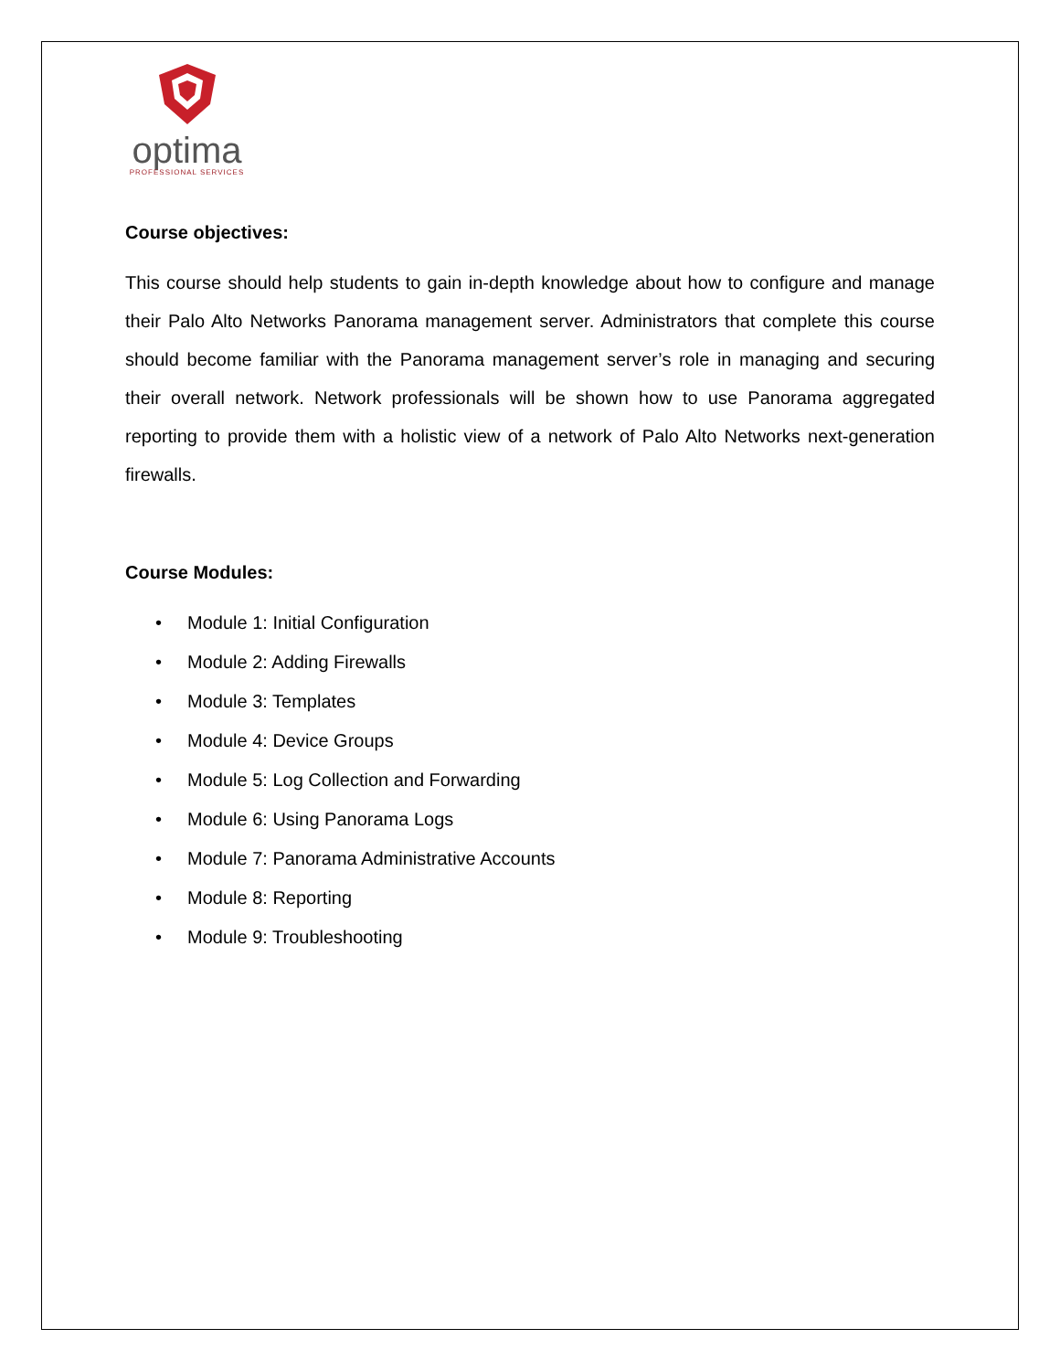optima
PROFESSIONAL SERVICES
Course objectives:
This course should help students to gain in-depth knowledge about how to configure and manage their Palo Alto Networks Panorama management server. Administrators that complete this course should become familiar with the Panorama management server’s role in managing and securing their overall network. Network professionals will be shown how to use Panorama aggregated reporting to provide them with a holistic view of a network of Palo Alto Networks next-generation firewalls.
Course Modules:
• Module 1: Initial Configuration
• Module 2: Adding Firewalls
• Module 3: Templates
• Module 4: Device Groups
• Module 5: Log Collection and Forwarding
• Module 6: Using Panorama Logs
• Module 7: Panorama Administrative Accounts
• Module 8: Reporting
• Module 9: Troubleshooting